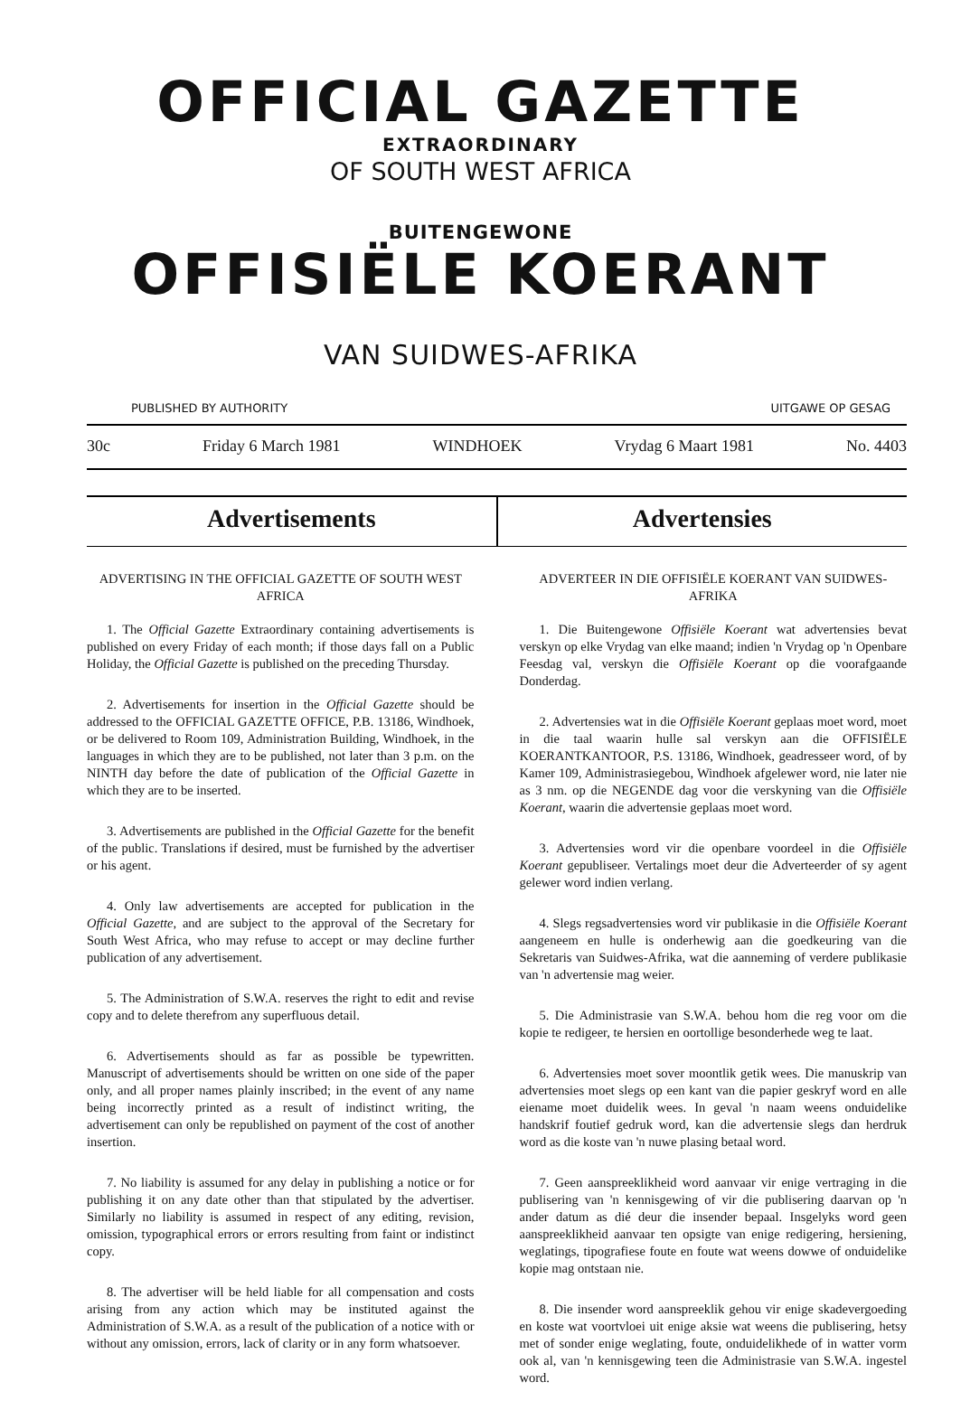OFFICIAL GAZETTE
EXTRAORDINARY
OF SOUTH WEST AFRICA
BUITENGEWONE
OFFISIËLE KOERANT
VAN SUIDWES-AFRIKA
PUBLISHED BY AUTHORITY UITGAWE OP GESAG
30c Friday 6 March 1981 WINDHOEK Vrydag 6 Maart 1981 No. 4403
Advertisements Advertensies
ADVERTISING IN THE OFFICIAL GAZETTE OF SOUTH WEST AFRICA
1. The Official Gazette Extraordinary containing advertisements is published on every Friday of each month; if those days fall on a Public Holiday, the Official Gazette is published on the preceding Thursday.
2. Advertisements for insertion in the Official Gazette should be addressed to the OFFICIAL GAZETTE OFFICE, P.B. 13186, Windhoek, or be delivered to Room 109, Administration Building, Windhoek, in the languages in which they are to be published, not later than 3 p.m. on the NINTH day before the date of publication of the Official Gazette in which they are to be inserted.
3. Advertisements are published in the Official Gazette for the benefit of the public. Translations if desired, must be furnished by the advertiser or his agent.
4. Only law advertisements are accepted for publication in the Official Gazette, and are subject to the approval of the Secretary for South West Africa, who may refuse to accept or may decline further publication of any advertisement.
5. The Administration of S.W.A. reserves the right to edit and revise copy and to delete therefrom any superfluous detail.
6. Advertisements should as far as possible be typewritten. Manuscript of advertisements should be written on one side of the paper only, and all proper names plainly inscribed; in the event of any name being incorrectly printed as a result of indistinct writing, the advertisement can only be republished on payment of the cost of another insertion.
7. No liability is assumed for any delay in publishing a notice or for publishing it on any date other than that stipulated by the advertiser. Similarly no liability is assumed in respect of any editing, revision, omission, typographical errors or errors resulting from faint or indistinct copy.
8. The advertiser will be held liable for all compensation and costs arising from any action which may be instituted against the Administration of S.W.A. as a result of the publication of a notice with or without any omission, errors, lack of clarity or in any form whatsoever.
ADVERTEER IN DIE OFFISIËLE KOERANT VAN SUIDWES-AFRIKA
1. Die Buitengewone Offisiële Koerant wat advertensies bevat verskyn op elke Vrydag van elke maand; indien 'n Vrydag op 'n Openbare Feesdag val, verskyn die Offisiële Koerant op die voorafgaande Donderdag.
2. Advertensies wat in die Offisiële Koerant geplaas moet word, moet in die taal waarin hulle sal verskyn aan die OFFISIËLE KOERANTKANTOOR, P.S. 13186, Windhoek, geadresseer word, of by Kamer 109, Administrasiegebou, Windhoek afgelewer word, nie later nie as 3 nm. op die NEGENDE dag voor die verskyning van die Offisiële Koerant, waarin die advertensie geplaas moet word.
3. Advertensies word vir die openbare voordeel in die Offisiële Koerant gepubliseer. Vertalings moet deur die Adverteerder of sy agent gelewer word indien verlang.
4. Slegs regsadvertensies word vir publikasie in die Offisiële Koerant aangeneem en hulle is onderhewig aan die goedkeuring van die Sekretaris van Suidwes-Afrika, wat die aanneming of verdere publikasie van 'n advertensie mag weier.
5. Die Administrasie van S.W.A. behou hom die reg voor om die kopie te redigeer, te hersien en oortollige besonderhede weg te laat.
6. Advertensies moet sover moontlik getik wees. Die manuskrip van advertensies moet slegs op een kant van die papier geskryf word en alle eiename moet duidelik wees. In geval 'n naam weens onduidelike handskrif foutief gedruk word, kan die advertensie slegs dan herdruk word as die koste van 'n nuwe plasing betaal word.
7. Geen aanspreeklikheid word aanvaar vir enige vertraging in die publisering van 'n kennisgewing of vir die publisering daarvan op 'n ander datum as dié deur die insender bepaal. Insgelyks word geen aanspreeklikheid aanvaar ten opsigte van enige redigering, hersiening, weglatings, tipografiese foute en foute wat weens dowwe of onduidelike kopie mag ontstaan nie.
8. Die insender word aanspreeklik gehou vir enige skadevergoeding en koste wat voortvloei uit enige aksie wat weens die publisering, hetsy met of sonder enige weglating, foute, onduidelikhede of in watter vorm ook al, van 'n kennisgewing teen die Administrasie van S.W.A. ingestel word.